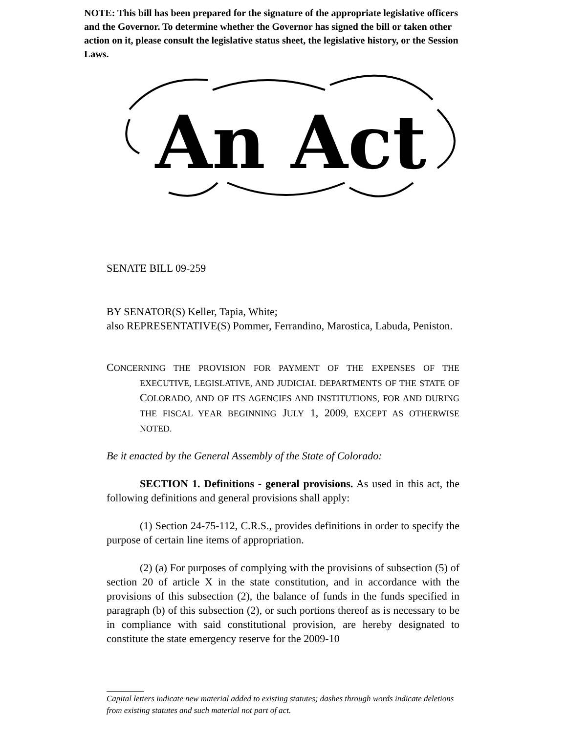NOTE: This bill has been prepared for the signature of the appropriate legislative officers and the Governor. To determine whether the Governor has signed the bill or taken other action on it, please consult the legislative status sheet, the legislative history, or the Session Laws.
An Act
SENATE BILL 09-259
BY SENATOR(S) Keller, Tapia, White;
also REPRESENTATIVE(S) Pommer, Ferrandino, Marostica, Labuda, Peniston.
CONCERNING THE PROVISION FOR PAYMENT OF THE EXPENSES OF THE EXECUTIVE, LEGISLATIVE, AND JUDICIAL DEPARTMENTS OF THE STATE OF COLORADO, AND OF ITS AGENCIES AND INSTITUTIONS, FOR AND DURING THE FISCAL YEAR BEGINNING JULY 1, 2009, EXCEPT AS OTHERWISE NOTED.
Be it enacted by the General Assembly of the State of Colorado:
SECTION 1. Definitions - general provisions. As used in this act, the following definitions and general provisions shall apply:
(1) Section 24-75-112, C.R.S., provides definitions in order to specify the purpose of certain line items of appropriation.
(2) (a) For purposes of complying with the provisions of subsection (5) of section 20 of article X in the state constitution, and in accordance with the provisions of this subsection (2), the balance of funds in the funds specified in paragraph (b) of this subsection (2), or such portions thereof as is necessary to be in compliance with said constitutional provision, are hereby designated to constitute the state emergency reserve for the 2009-10
Capital letters indicate new material added to existing statutes; dashes through words indicate deletions from existing statutes and such material not part of act.